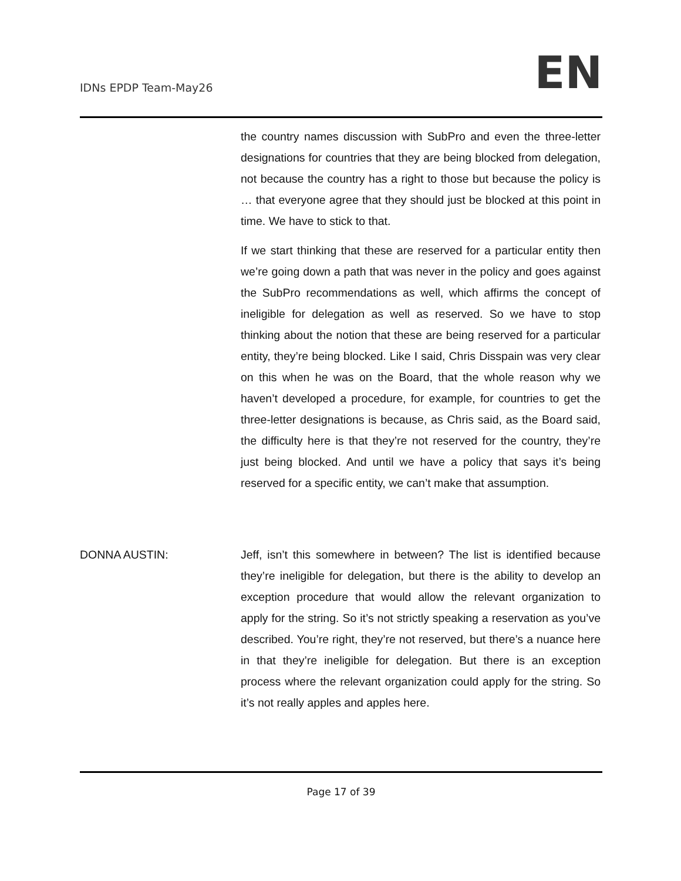IDNs EPDP Team-May26
EN
the country names discussion with SubPro and even the three-letter designations for countries that they are being blocked from delegation, not because the country has a right to those but because the policy is … that everyone agree that they should just be blocked at this point in time. We have to stick to that.
If we start thinking that these are reserved for a particular entity then we’re going down a path that was never in the policy and goes against the SubPro recommendations as well, which affirms the concept of ineligible for delegation as well as reserved. So we have to stop thinking about the notion that these are being reserved for a particular entity, they’re being blocked. Like I said, Chris Disspain was very clear on this when he was on the Board, that the whole reason why we haven’t developed a procedure, for example, for countries to get the three-letter designations is because, as Chris said, as the Board said, the difficulty here is that they’re not reserved for the country, they’re just being blocked. And until we have a policy that says it’s being reserved for a specific entity, we can’t make that assumption.
DONNA AUSTIN: Jeff, isn’t this somewhere in between? The list is identified because they’re ineligible for delegation, but there is the ability to develop an exception procedure that would allow the relevant organization to apply for the string. So it’s not strictly speaking a reservation as you’ve described. You’re right, they’re not reserved, but there’s a nuance here in that they’re ineligible for delegation. But there is an exception process where the relevant organization could apply for the string. So it’s not really apples and apples here.
Page 17 of 39